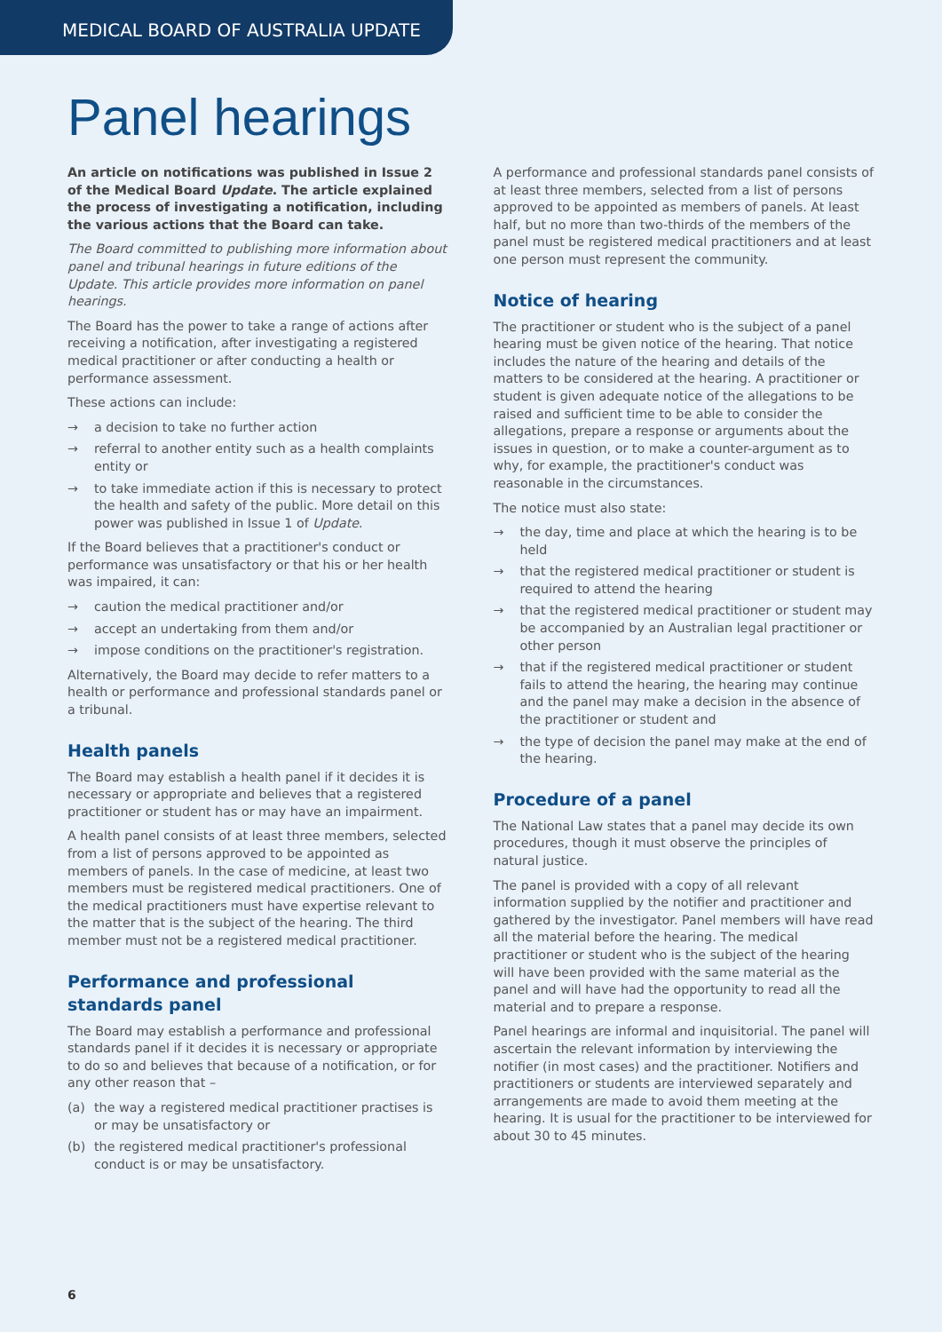MEDICAL BOARD OF AUSTRALIA UPDATE
Panel hearings
An article on notifications was published in Issue 2 of the Medical Board Update. The article explained the process of investigating a notification, including the various actions that the Board can take.
The Board committed to publishing more information about panel and tribunal hearings in future editions of the Update. This article provides more information on panel hearings.
The Board has the power to take a range of actions after receiving a notification, after investigating a registered medical practitioner or after conducting a health or performance assessment.
These actions can include:
→ a decision to take no further action
→ referral to another entity such as a health complaints entity or
→ to take immediate action if this is necessary to protect the health and safety of the public. More detail on this power was published in Issue 1 of Update.
If the Board believes that a practitioner's conduct or performance was unsatisfactory or that his or her health was impaired, it can:
→ caution the medical practitioner and/or
→ accept an undertaking from them and/or
→ impose conditions on the practitioner's registration.
Alternatively, the Board may decide to refer matters to a health or performance and professional standards panel or a tribunal.
Health panels
The Board may establish a health panel if it decides it is necessary or appropriate and believes that a registered practitioner or student has or may have an impairment.
A health panel consists of at least three members, selected from a list of persons approved to be appointed as members of panels. In the case of medicine, at least two members must be registered medical practitioners. One of the medical practitioners must have expertise relevant to the matter that is the subject of the hearing. The third member must not be a registered medical practitioner.
Performance and professional standards panel
The Board may establish a performance and professional standards panel if it decides it is necessary or appropriate to do so and believes that because of a notification, or for any other reason that –
(a) the way a registered medical practitioner practises is or may be unsatisfactory or
(b) the registered medical practitioner's professional conduct is or may be unsatisfactory.
A performance and professional standards panel consists of at least three members, selected from a list of persons approved to be appointed as members of panels. At least half, but no more than two-thirds of the members of the panel must be registered medical practitioners and at least one person must represent the community.
Notice of hearing
The practitioner or student who is the subject of a panel hearing must be given notice of the hearing. That notice includes the nature of the hearing and details of the matters to be considered at the hearing. A practitioner or student is given adequate notice of the allegations to be raised and sufficient time to be able to consider the allegations, prepare a response or arguments about the issues in question, or to make a counter-argument as to why, for example, the practitioner's conduct was reasonable in the circumstances.
The notice must also state:
→ the day, time and place at which the hearing is to be held
→ that the registered medical practitioner or student is required to attend the hearing
→ that the registered medical practitioner or student may be accompanied by an Australian legal practitioner or other person
→ that if the registered medical practitioner or student fails to attend the hearing, the hearing may continue and the panel may make a decision in the absence of the practitioner or student and
→ the type of decision the panel may make at the end of the hearing.
Procedure of a panel
The National Law states that a panel may decide its own procedures, though it must observe the principles of natural justice.
The panel is provided with a copy of all relevant information supplied by the notifier and practitioner and gathered by the investigator. Panel members will have read all the material before the hearing. The medical practitioner or student who is the subject of the hearing will have been provided with the same material as the panel and will have had the opportunity to read all the material and to prepare a response.
Panel hearings are informal and inquisitorial. The panel will ascertain the relevant information by interviewing the notifier (in most cases) and the practitioner. Notifiers and practitioners or students are interviewed separately and arrangements are made to avoid them meeting at the hearing. It is usual for the practitioner to be interviewed for about 30 to 45 minutes.
6